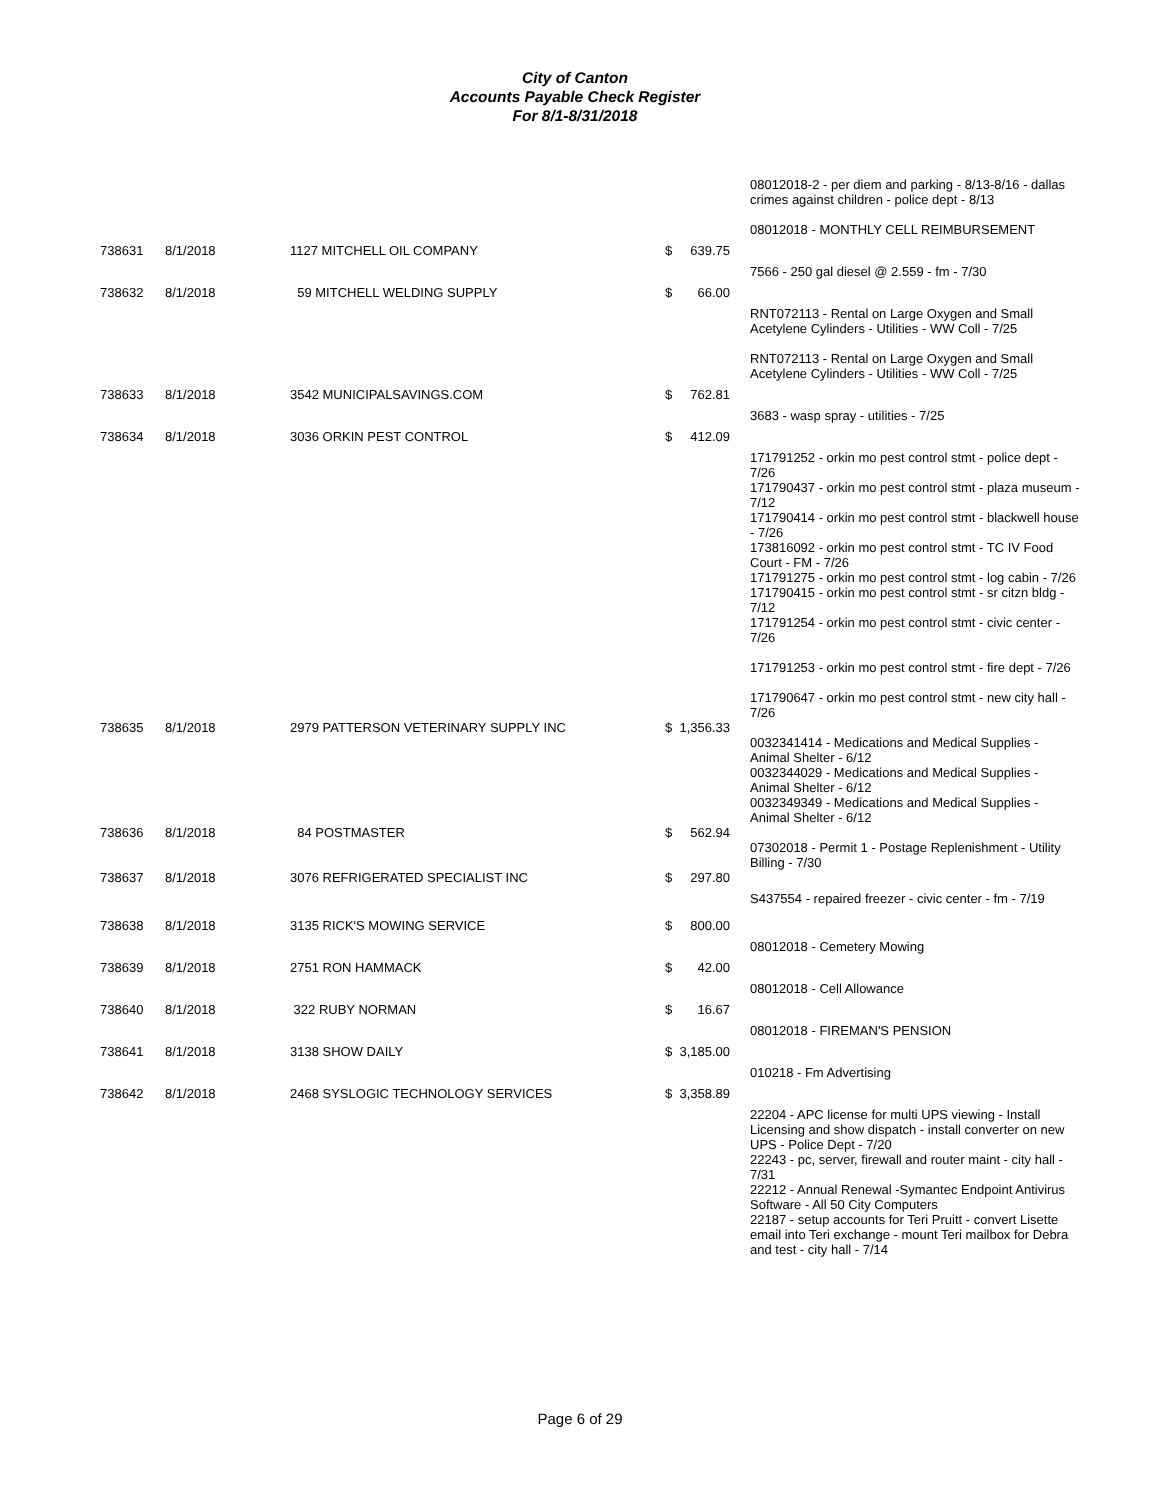City of Canton
Accounts Payable Check Register
For 8/1-8/31/2018
| | | | | 08012018-2 - per diem and parking - 8/13-8/16 - dallas crimes against children - police dept - 8/13 08012018 - MONTHLY CELL REIMBURSEMENT |
| 738631 | 8/1/2018 | 1127 MITCHELL OIL COMPANY | $ 639.75 | |
| | | | | 7566 - 250 gal diesel @ 2.559 - fm - 7/30 |
| 738632 | 8/1/2018 | 59 MITCHELL WELDING SUPPLY | $ 66.00 | |
| | | | | RNT072113 - Rental on Large Oxygen and Small Acetylene Cylinders - Utilities - WW Coll - 7/25 RNT072113 - Rental on Large Oxygen and Small Acetylene Cylinders - Utilities - WW Coll - 7/25 |
| 738633 | 8/1/2018 | 3542 MUNICIPALSAVINGS.COM | $ 762.81 | |
| | | | | 3683 - wasp spray - utilities - 7/25 |
| 738634 | 8/1/2018 | 3036 ORKIN PEST CONTROL | $ 412.09 | |
| | | | | 171791252 - orkin mo pest control stmt - police dept - 7/26 171790437 - orkin mo pest control stmt - plaza museum - 7/12 171790414 - orkin mo pest control stmt - blackwell house - 7/26 173816092 - orkin mo pest control stmt - TC IV Food Court - FM - 7/26 171791275 - orkin mo pest control stmt - log cabin - 7/26 171790415 - orkin mo pest control stmt - sr citzn bldg - 7/12 171791254 - orkin mo pest control stmt - civic center - 7/26 171791253 - orkin mo pest control stmt - fire dept - 7/26 171790647 - orkin mo pest control stmt - new city hall - 7/26 |
| 738635 | 8/1/2018 | 2979 PATTERSON VETERINARY SUPPLY INC | $ 1,356.33 | |
| | | | | 0032341414 - Medications and Medical Supplies - Animal Shelter - 6/12 0032344029 - Medications and Medical Supplies - Animal Shelter - 6/12 0032349349 - Medications and Medical Supplies - Animal Shelter - 6/12 |
| 738636 | 8/1/2018 | 84 POSTMASTER | $ 562.94 | |
| | | | | 07302018 - Permit 1 - Postage Replenishment - Utility Billing - 7/30 |
| 738637 | 8/1/2018 | 3076 REFRIGERATED SPECIALIST INC | $ 297.80 | |
| | | | | S437554 - repaired freezer - civic center - fm - 7/19 |
| 738638 | 8/1/2018 | 3135 RICK'S MOWING SERVICE | $ 800.00 | |
| | | | | 08012018 - Cemetery Mowing |
| 738639 | 8/1/2018 | 2751 RON HAMMACK | $ 42.00 | |
| | | | | 08012018 - Cell Allowance |
| 738640 | 8/1/2018 | 322 RUBY NORMAN | $ 16.67 | |
| | | | | 08012018 - FIREMAN'S PENSION |
| 738641 | 8/1/2018 | 3138 SHOW DAILY | $ 3,185.00 | |
| | | | | 010218 - Fm Advertising |
| 738642 | 8/1/2018 | 2468 SYSLOGIC TECHNOLOGY SERVICES | $ 3,358.89 | |
| | | | | 22204 - APC license for multi UPS viewing - Install Licensing and show dispatch - install converter on new UPS - Police Dept - 7/20 22243 - pc, server, firewall and router maint - city hall - 7/31 22212 - Annual Renewal -Symantec Endpoint Antivirus Software - All 50 City Computers 22187 - setup accounts for Teri Pruitt - convert Lisette email into Teri exchange - mount Teri mailbox for Debra and test - city hall - 7/14 |
Page 6 of 29